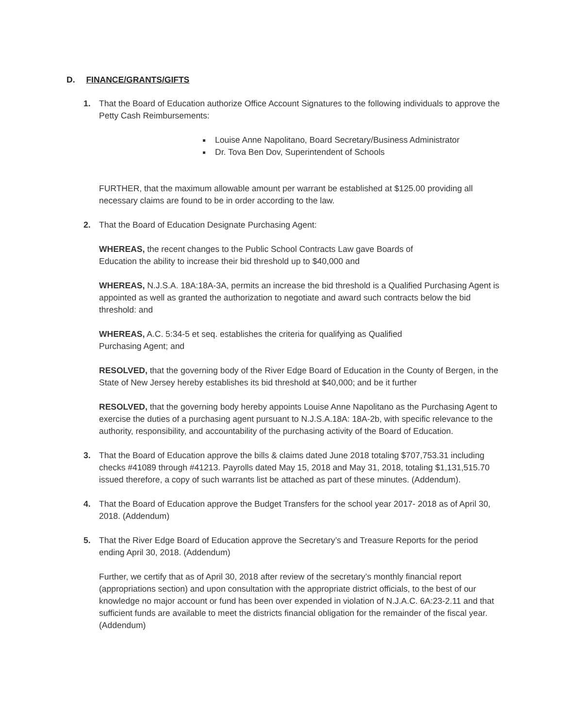D. FINANCE/GRANTS/GIFTS
1. That the Board of Education authorize Office Account Signatures to the following individuals to approve the Petty Cash Reimbursements:
Louise Anne Napolitano, Board Secretary/Business Administrator
Dr. Tova Ben Dov, Superintendent of Schools
FURTHER, that the maximum allowable amount per warrant be established at $125.00 providing all necessary claims are found to be in order according to the law.
2. That the Board of Education Designate Purchasing Agent:
WHEREAS, the recent changes to the Public School Contracts Law gave Boards of
Education the ability to increase their bid threshold up to $40,000 and
WHEREAS, N.J.S.A. 18A:18A-3A, permits an increase the bid threshold is a Qualified Purchasing Agent is appointed as well as granted the authorization to negotiate and award such contracts below the bid threshold: and
WHEREAS, A.C. 5:34-5 et seq. establishes the criteria for qualifying as Qualified
Purchasing Agent; and
RESOLVED, that the governing body of the River Edge Board of Education in the County of Bergen, in the State of New Jersey hereby establishes its bid threshold at $40,000; and be it further
RESOLVED, that the governing body hereby appoints Louise Anne Napolitano as the Purchasing Agent to exercise the duties of a purchasing agent pursuant to N.J.S.A.18A: 18A-2b, with specific relevance to the authority, responsibility, and accountability of the purchasing activity of the Board of Education.
3. That the Board of Education approve the bills & claims dated June 2018 totaling $707,753.31 including checks #41089 through #41213. Payrolls dated May 15, 2018 and May 31, 2018, totaling $1,131,515.70 issued therefore, a copy of such warrants list be attached as part of these minutes. (Addendum).
4. That the Board of Education approve the Budget Transfers for the school year 2017- 2018 as of April 30, 2018. (Addendum)
5. That the River Edge Board of Education approve the Secretary’s and Treasure Reports for the period ending April 30, 2018. (Addendum)
Further, we certify that as of April 30, 2018 after review of the secretary’s monthly financial report (appropriations section) and upon consultation with the appropriate district officials, to the best of our knowledge no major account or fund has been over expended in violation of N.J.A.C. 6A:23-2.11 and that sufficient funds are available to meet the districts financial obligation for the remainder of the fiscal year. (Addendum)